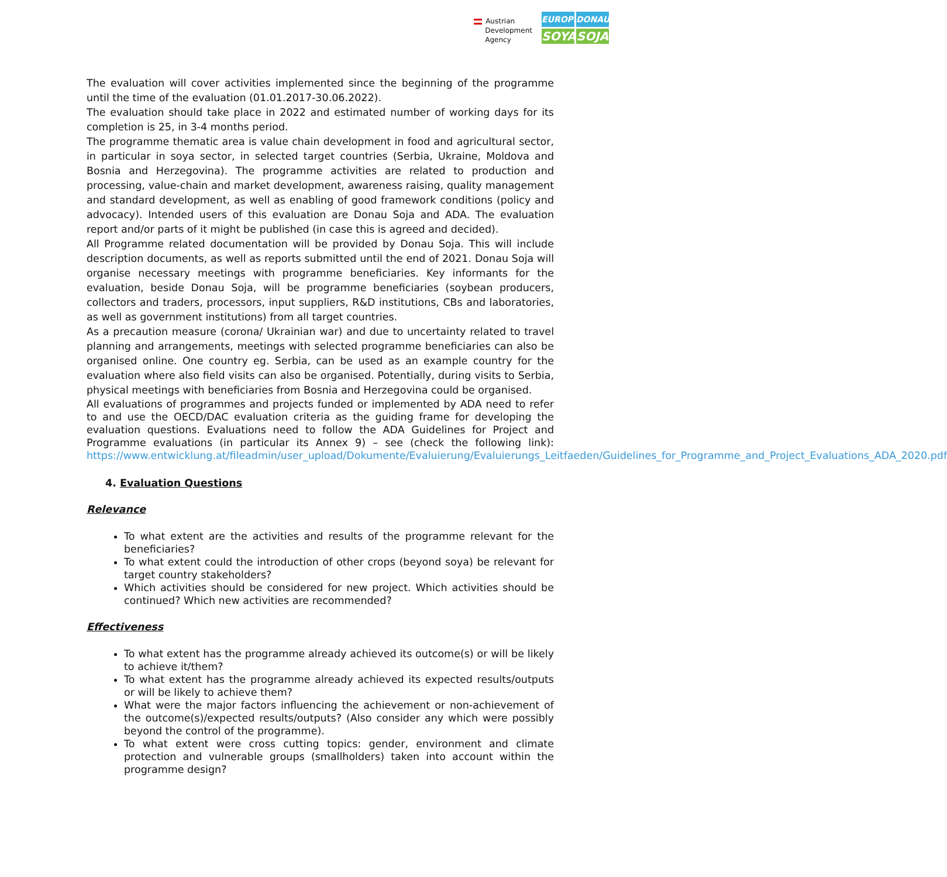Austrian
Development
Agency
EUROPE
DONAU
SOYA
SOJA
The evaluation will cover activities implemented since the beginning of the programme until the time of the evaluation (01.01.2017-30.06.2022).
The evaluation should take place in 2022 and estimated number of working days for its completion is 25, in 3-4 months period.
The programme thematic area is value chain development in food and agricultural sector, in particular in soya sector, in selected target countries (Serbia, Ukraine, Moldova and Bosnia and Herzegovina). The programme activities are related to production and processing, value-chain and market development, awareness raising, quality management and standard development, as well as enabling of good framework conditions (policy and advocacy). Intended users of this evaluation are Donau Soja and ADA. The evaluation report and/or parts of it might be published (in case this is agreed and decided).
All Programme related documentation will be provided by Donau Soja. This will include description documents, as well as reports submitted until the end of 2021. Donau Soja will organise necessary meetings with programme beneficiaries. Key informants for the evaluation, beside Donau Soja, will be programme beneficiaries (soybean producers, collectors and traders, processors, input suppliers, R&D institutions, CBs and laboratories, as well as government institutions) from all target countries.
As a precaution measure (corona/ Ukrainian war) and due to uncertainty related to travel planning and arrangements, meetings with selected programme beneficiaries can also be organised online. One country eg. Serbia, can be used as an example country for the evaluation where also field visits can also be organised. Potentially, during visits to Serbia, physical meetings with beneficiaries from Bosnia and Herzegovina could be organised.
All evaluations of programmes and projects funded or implemented by ADA need to refer to and use the OECD/DAC evaluation criteria as the guiding frame for developing the evaluation questions. Evaluations need to follow the ADA Guidelines for Project and Programme evaluations (in particular its Annex 9) – see (check the following link): https://www.entwicklung.at/fileadmin/user_upload/Dokumente/Evaluierung/Evaluierungs_Leitfaeden/Guidelines_for_Programme_and_Project_Evaluations_ADA_2020.pdf
4. Evaluation Questions
Relevance
To what extent are the activities and results of the programme relevant for the beneficiaries?
To what extent could the introduction of other crops (beyond soya) be relevant for target country stakeholders?
Which activities should be considered for new project. Which activities should be continued? Which new activities are recommended?
Effectiveness
To what extent has the programme already achieved its outcome(s) or will be likely to achieve it/them?
To what extent has the programme already achieved its expected results/outputs or will be likely to achieve them?
What were the major factors influencing the achievement or non-achievement of the outcome(s)/expected results/outputs? (Also consider any which were possibly beyond the control of the programme).
To what extent were cross cutting topics: gender, environment and climate protection and vulnerable groups (smallholders) taken into account within the programme design?